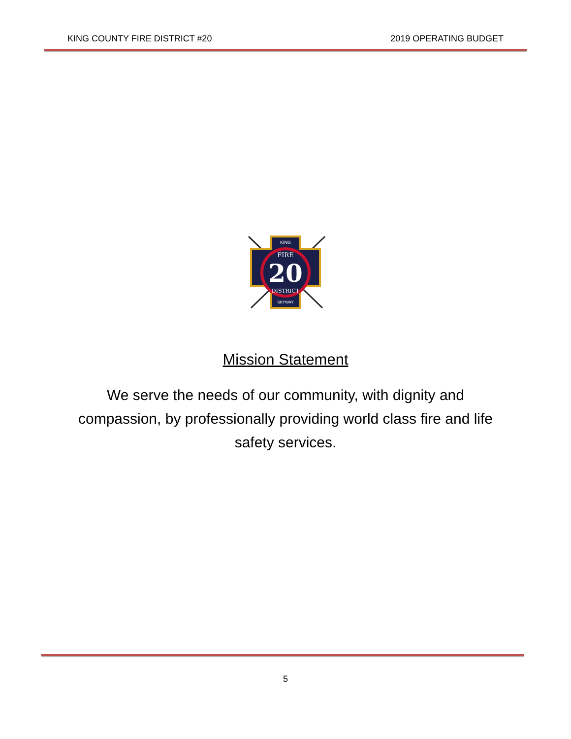KING COUNTY FIRE DISTRICT #20 2019 OPERATING BUDGET
20
FIRE
DISTRICT
KING
SKYWAY
Mission Statement
We serve the needs of our community, with dignity and compassion, by professionally providing world class fire and life safety services.
5